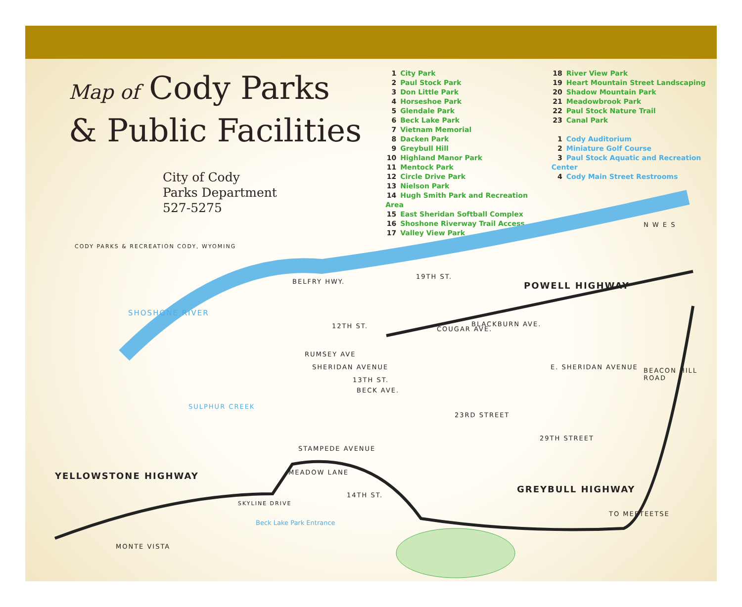Map of Cody Parks
& Public Facilities
City of Cody
Parks Department
527-5275
1 City Park
2 Paul Stock Park
3 Don Little Park
4 Horseshoe Park
5 Glendale Park
6 Beck Lake Park
7 Vietnam Memorial
8 Dacken Park
9 Greybull Hill
10 Highland Manor Park
11 Mentock Park
12 Circle Drive Park
13 Nielson Park
14 Hugh Smith Park and Recreation Area
15 East Sheridan Softball Complex
16 Shoshone Riverway Trail Access
17 Valley View Park
18 River View Park
19 Heart Mountain Street Landscaping
20 Shadow Mountain Park
21 Meadowbrook Park
22 Paul Stock Nature Trail
23 Canal Park
1 Cody Auditorium
2 Miniature Golf Course
3 Paul Stock Aquatic and Recreation Center
4 Cody Main Street Restrooms
CODY PARKS & RECREATION CODY, WYOMING
N W E S
19TH ST.
POWELL HIGHWAY
SHOSHONE RIVER
BELFRY HWY.
12TH ST. COUGAR AVE.
BLACKBURN AVE.
RUMSEY AVE
SHERIDAN AVENUE E. SHERIDAN AVENUE BEACON HILL ROAD
13TH ST.
BECK AVE.
SULPHUR CREEK
23RD STREET
29TH STREET
STAMPEDE AVENUE
MEADOW LANE
YELLOWSTONE HIGHWAY
GREYBULL HIGHWAY
SKYLINE DRIVE
14TH ST.
Beck Lake Park Entrance
TO MEETEETSE
MONTE VISTA